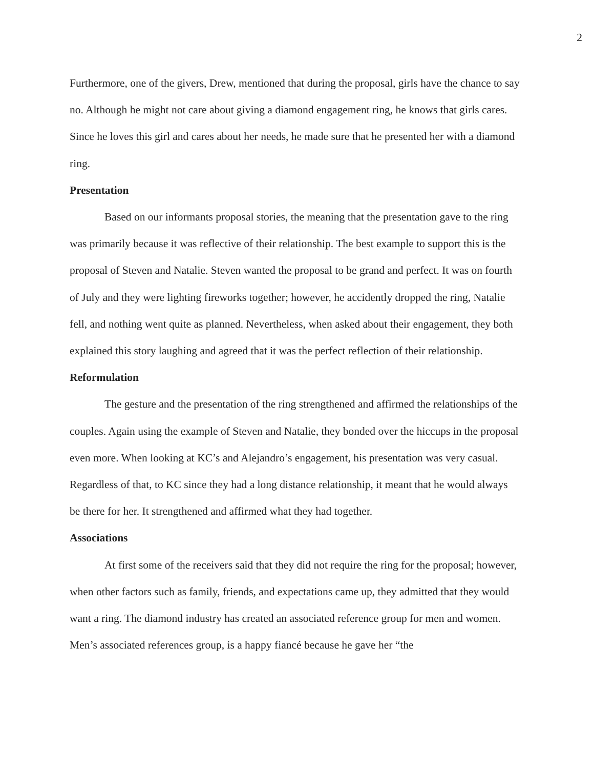2
Furthermore, one of the givers, Drew, mentioned that during the proposal, girls have the chance to say no. Although he might not care about giving a diamond engagement ring, he knows that girls cares. Since he loves this girl and cares about her needs, he made sure that he presented her with a diamond ring.
Presentation
Based on our informants proposal stories, the meaning that the presentation gave to the ring was primarily because it was reflective of their relationship. The best example to support this is the proposal of Steven and Natalie. Steven wanted the proposal to be grand and perfect. It was on fourth of July and they were lighting fireworks together; however, he accidently dropped the ring, Natalie fell, and nothing went quite as planned. Nevertheless, when asked about their engagement, they both explained this story laughing and agreed that it was the perfect reflection of their relationship.
Reformulation
The gesture and the presentation of the ring strengthened and affirmed the relationships of the couples. Again using the example of Steven and Natalie, they bonded over the hiccups in the proposal even more. When looking at KC’s and Alejandro’s engagement, his presentation was very casual. Regardless of that, to KC since they had a long distance relationship, it meant that he would always be there for her. It strengthened and affirmed what they had together.
Associations
At first some of the receivers said that they did not require the ring for the proposal; however, when other factors such as family, friends, and expectations came up, they admitted that they would want a ring. The diamond industry has created an associated reference group for men and women. Men’s associated references group, is a happy fiancé because he gave her “the